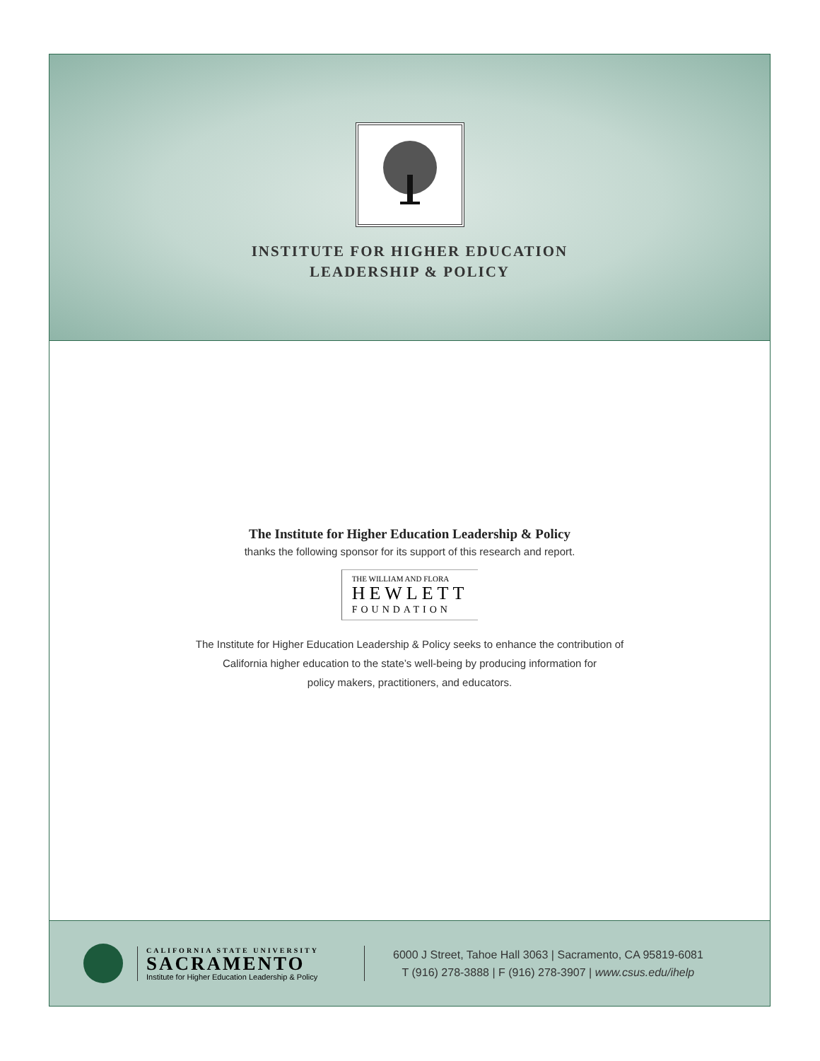INSTITUTE FOR HIGHER EDUCATION
LEADERSHIP & POLICY
The Institute for Higher Education Leadership & Policy
thanks the following sponsor for its support of this research and report.
THE WILLIAM AND FLORA
HEWLETT
FOUNDATION
The Institute for Higher Education Leadership & Policy seeks to enhance the contribution of
California higher education to the state’s well-being by producing information for
policy makers, practitioners, and educators.
CALIFORNIA STATE UNIVERSITY
SACRAMENTO
Institute for Higher Education Leadership & Policy
6000 J Street, Tahoe Hall 3063 | Sacramento, CA 95819-6081
T (916) 278-3888 | F (916) 278-3907 | www.csus.edu/ihelp